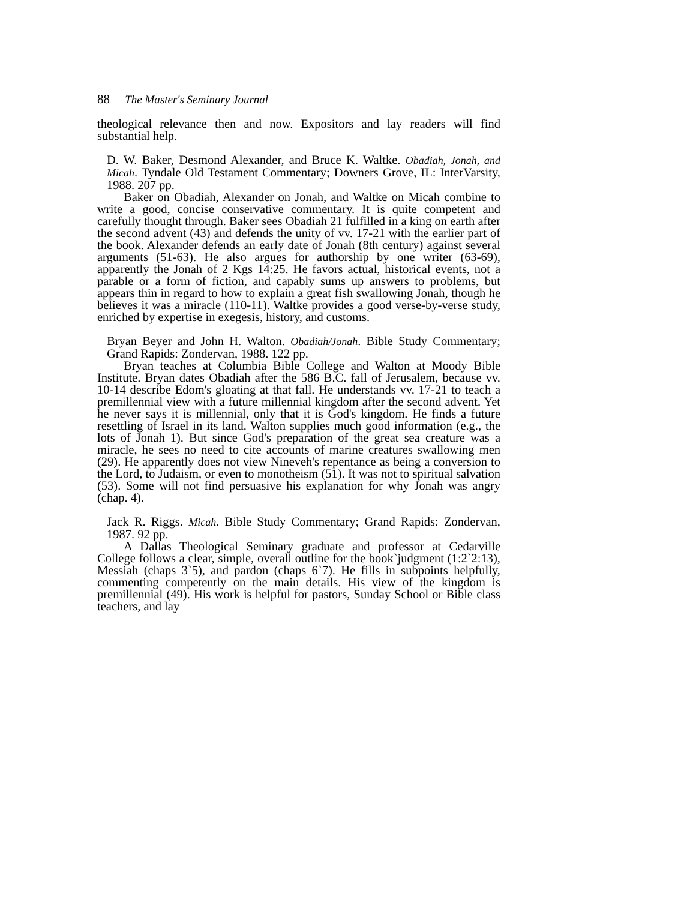88 The Master's Seminary Journal
theological relevance then and now. Expositors and lay readers will find substantial help.
D. W. Baker, Desmond Alexander, and Bruce K. Waltke. Obadiah, Jonah, and Micah. Tyndale Old Testament Commentary; Downers Grove, IL: InterVarsity, 1988. 207 pp.
Baker on Obadiah, Alexander on Jonah, and Waltke on Micah combine to write a good, concise conservative commentary. It is quite competent and carefully thought through. Baker sees Obadiah 21 fulfilled in a king on earth after the second advent (43) and defends the unity of vv. 17-21 with the earlier part of the book. Alexander defends an early date of Jonah (8th century) against several arguments (51-63). He also argues for authorship by one writer (63-69), apparently the Jonah of 2 Kgs 14:25. He favors actual, historical events, not a parable or a form of fiction, and capably sums up answers to problems, but appears thin in regard to how to explain a great fish swallowing Jonah, though he believes it was a miracle (110-11). Waltke provides a good verse-by-verse study, enriched by expertise in exegesis, history, and customs.
Bryan Beyer and John H. Walton. Obadiah/Jonah. Bible Study Commentary; Grand Rapids: Zondervan, 1988. 122 pp.
Bryan teaches at Columbia Bible College and Walton at Moody Bible Institute. Bryan dates Obadiah after the 586 B.C. fall of Jerusalem, because vv. 10-14 describe Edom's gloating at that fall. He understands vv. 17-21 to teach a premillennial view with a future millennial kingdom after the second advent. Yet he never says it is millennial, only that it is God's kingdom. He finds a future resettling of Israel in its land. Walton supplies much good information (e.g., the lots of Jonah 1). But since God's preparation of the great sea creature was a miracle, he sees no need to cite accounts of marine creatures swallowing men (29). He apparently does not view Nineveh's repentance as being a conversion to the Lord, to Judaism, or even to monotheism (51). It was not to spiritual salvation (53). Some will not find persuasive his explanation for why Jonah was angry (chap. 4).
Jack R. Riggs. Micah. Bible Study Commentary; Grand Rapids: Zondervan, 1987. 92 pp.
A Dallas Theological Seminary graduate and professor at Cedarville College follows a clear, simple, overall outline for the book`judgment (1:2`2:13), Messiah (chaps 3`5), and pardon (chaps 6`7). He fills in subpoints helpfully, commenting competently on the main details. His view of the kingdom is premillennial (49). His work is helpful for pastors, Sunday School or Bible class teachers, and lay